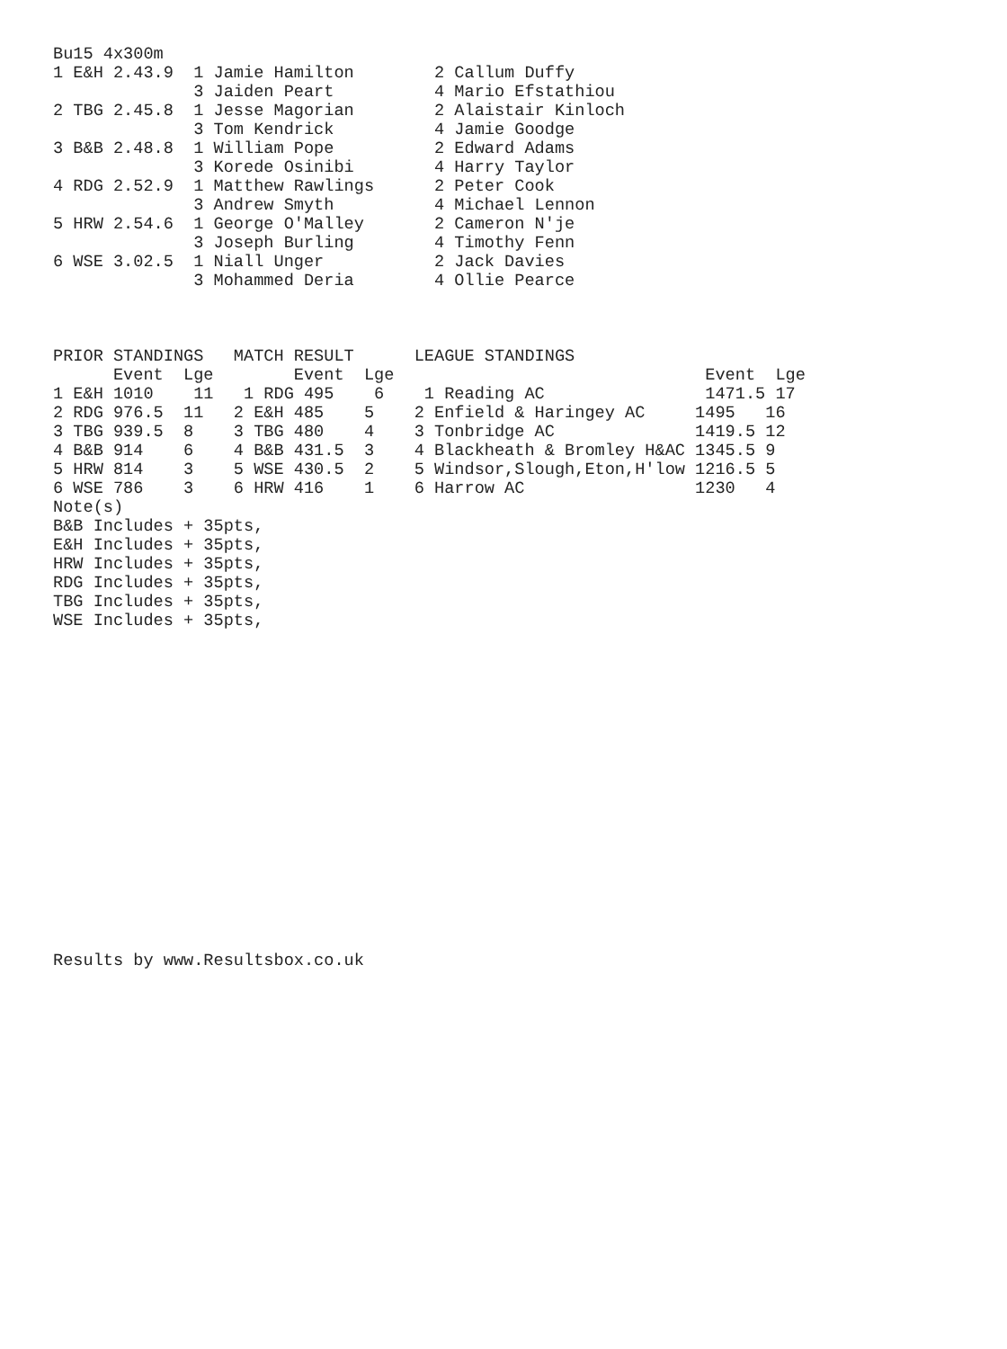Bu15 4x300m
1 E&H 2.43.9  1 Jamie Hamilton        2 Callum Duffy
              3 Jaiden Peart          4 Mario Efstathiou
2 TBG 2.45.8  1 Jesse Magorian        2 Alaistair Kinloch
              3 Tom Kendrick          4 Jamie Goodge
3 B&B 2.48.8  1 William Pope          2 Edward Adams
              3 Korede Osinibi        4 Harry Taylor
4 RDG 2.52.9  1 Matthew Rawlings      2 Peter Cook
              3 Andrew Smyth          4 Michael Lennon
5 HRW 2.54.6  1 George O'Malley       2 Cameron N'je
              3 Joseph Burling        4 Timothy Fenn
6 WSE 3.02.5  1 Niall Unger           2 Jack Davies
              3 Mohammed Deria        4 Ollie Pearce



PRIOR STANDINGS   MATCH RESULT      LEAGUE STANDINGS
      Event  Lge        Event  Lge                               Event  Lge
1 E&H 1010    11   1 RDG 495    6    1 Reading AC                1471.5 17
2 RDG 976.5  11   2 E&H 485    5    2 Enfield & Haringey AC     1495   16
3 TBG 939.5  8    3 TBG 480    4    3 Tonbridge AC              1419.5 12
4 B&B 914    6    4 B&B 431.5  3    4 Blackheath & Bromley H&AC 1345.5 9
5 HRW 814    3    5 WSE 430.5  2    5 Windsor,Slough,Eton,H'low 1216.5 5
6 WSE 786    3    6 HRW 416    1    6 Harrow AC                 1230   4
Note(s)
B&B Includes + 35pts,
E&H Includes + 35pts,
HRW Includes + 35pts,
RDG Includes + 35pts,
TBG Includes + 35pts,
WSE Includes + 35pts,

















Results by www.Resultsbox.co.uk